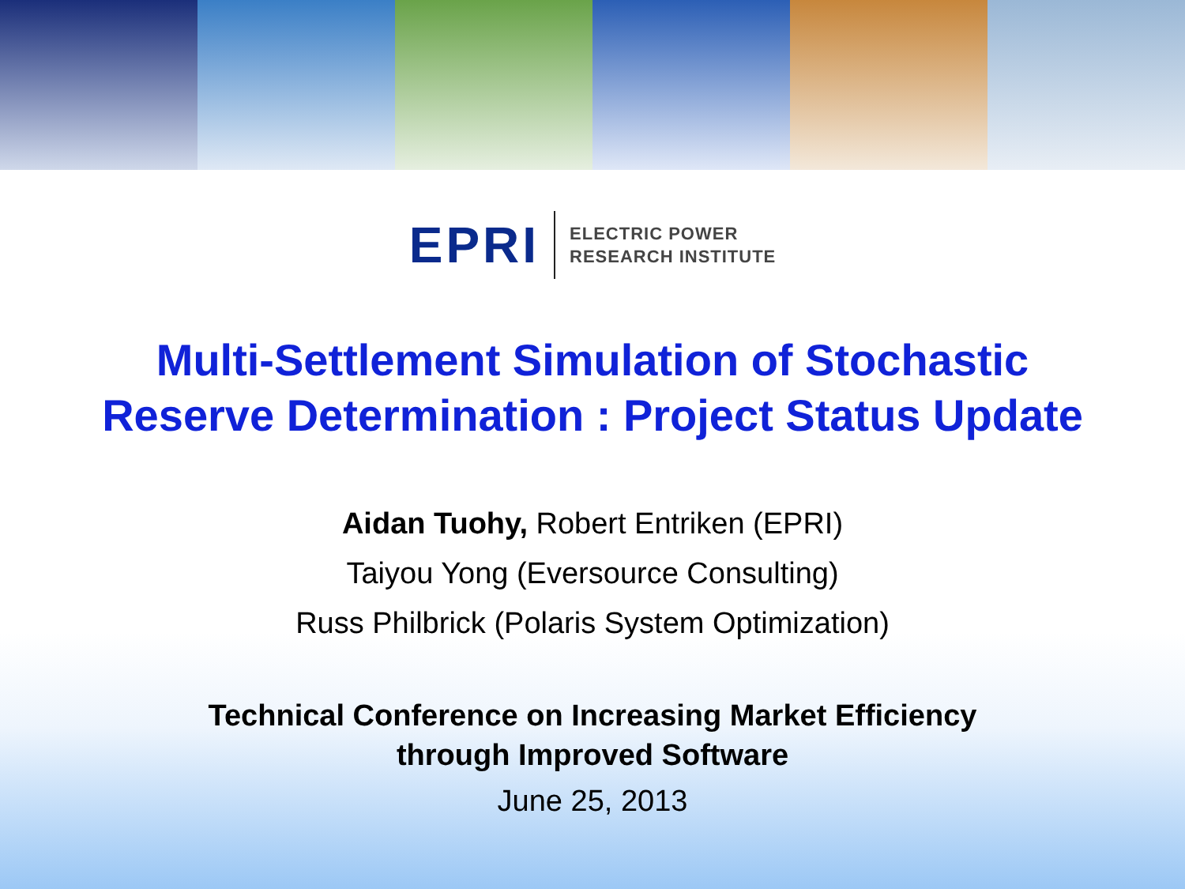EPRI
ELECTRIC POWER
RESEARCH INSTITUTE
Multi-Settlement Simulation of Stochastic
Reserve Determination : Project Status Update
Aidan Tuohy, Robert Entriken (EPRI)
Taiyou Yong (Eversource Consulting)
Russ Philbrick (Polaris System Optimization)
Technical Conference on Increasing Market Efficiency
through Improved Software
June 25, 2013